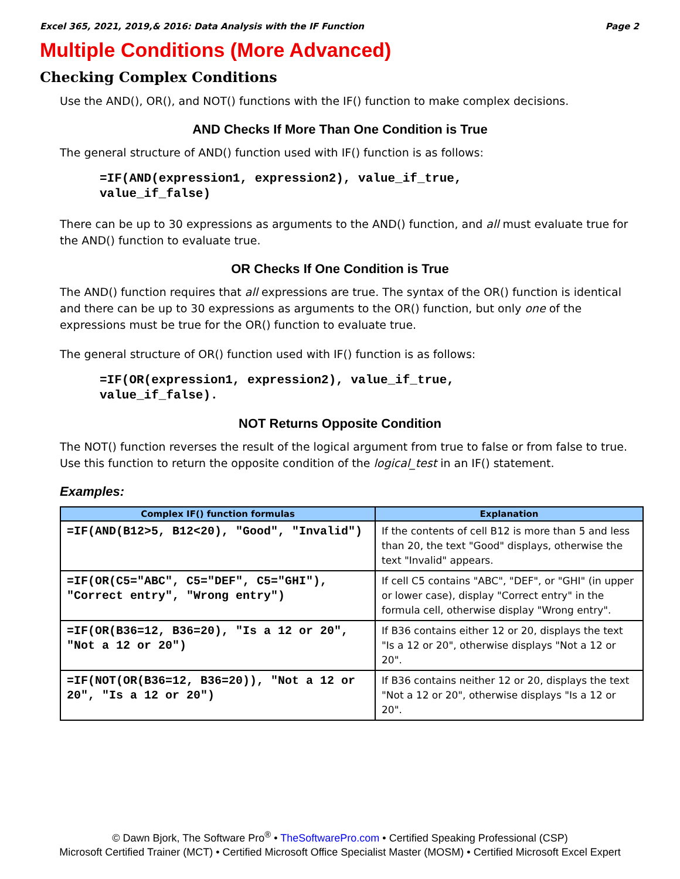Excel 365, 2021, 2019,& 2016: Data Analysis with the IF Function Page 2
Multiple Conditions (More Advanced)
Checking Complex Conditions
Use the AND(), OR(), and NOT() functions with the IF() function to make complex decisions.
AND Checks If More Than One Condition is True
The general structure of AND() function used with IF() function is as follows:
=IF(AND(expression1, expression2), value_if_true,
value_if_false)
There can be up to 30 expressions as arguments to the AND() function, and all must evaluate true for the AND() function to evaluate true.
OR Checks If One Condition is True
The AND() function requires that all expressions are true. The syntax of the OR() function is identical and there can be up to 30 expressions as arguments to the OR() function, but only one of the expressions must be true for the OR() function to evaluate true.
The general structure of OR() function used with IF() function is as follows:
=IF(OR(expression1, expression2), value_if_true,
value_if_false).
NOT Returns Opposite Condition
The NOT() function reverses the result of the logical argument from true to false or from false to true. Use this function to return the opposite condition of the logical_test in an IF() statement.
Examples:
| Complex IF() function formulas | Explanation |
| --- | --- |
| =IF(AND(B12>5, B12<20), "Good", "Invalid") | If the contents of cell B12 is more than 5 and less than 20, the text "Good" displays, otherwise the text "Invalid" appears. |
| =IF(OR(C5="ABC", C5="DEF", C5="GHI"), "Correct entry", "Wrong entry") | If cell C5 contains "ABC", "DEF", or "GHI" (in upper or lower case), display "Correct entry" in the formula cell, otherwise display "Wrong entry". |
| =IF(OR(B36=12, B36=20), "Is a 12 or 20", "Not a 12 or 20") | If B36 contains either 12 or 20, displays the text "Is a 12 or 20", otherwise displays "Not a 12 or 20". |
| =IF(NOT(OR(B36=12, B36=20)), "Not a 12 or 20", "Is a 12 or 20") | If B36 contains neither 12 or 20, displays the text "Not a 12 or 20", otherwise displays "Is a 12 or 20". |
© Dawn Bjork, The Software Pro<sup>®</sup> • TheSoftwarePro.com • Certified Speaking Professional (CSP)
Microsoft Certified Trainer (MCT) • Certified Microsoft Office Specialist Master (MOSM) • Certified Microsoft Excel Expert